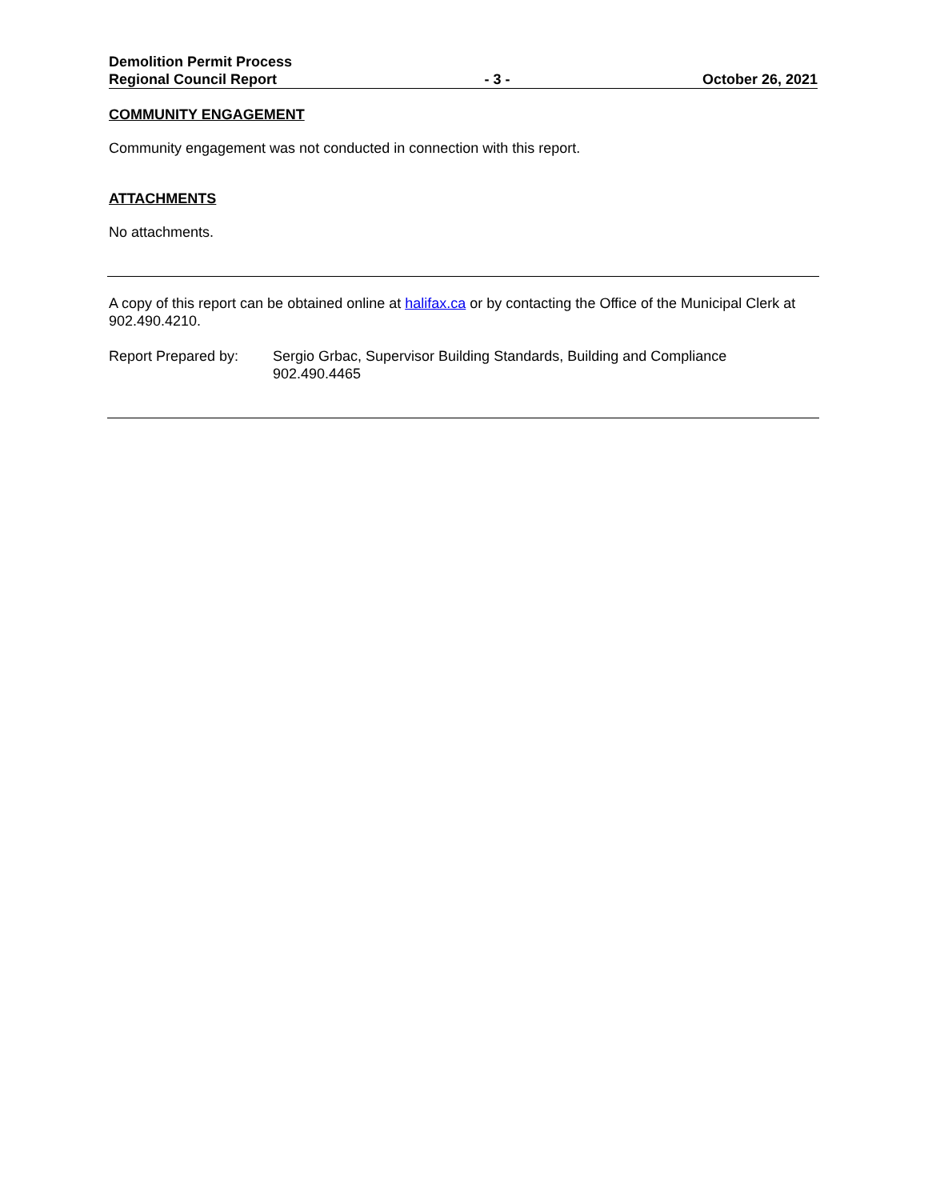Demolition Permit Process
Regional Council Report
- 3 -
October 26, 2021
COMMUNITY ENGAGEMENT
Community engagement was not conducted in connection with this report.
ATTACHMENTS
No attachments.
A copy of this report can be obtained online at halifax.ca or by contacting the Office of the Municipal Clerk at 902.490.4210.
Report Prepared by:
Sergio Grbac, Supervisor Building Standards, Building and Compliance
902.490.4465